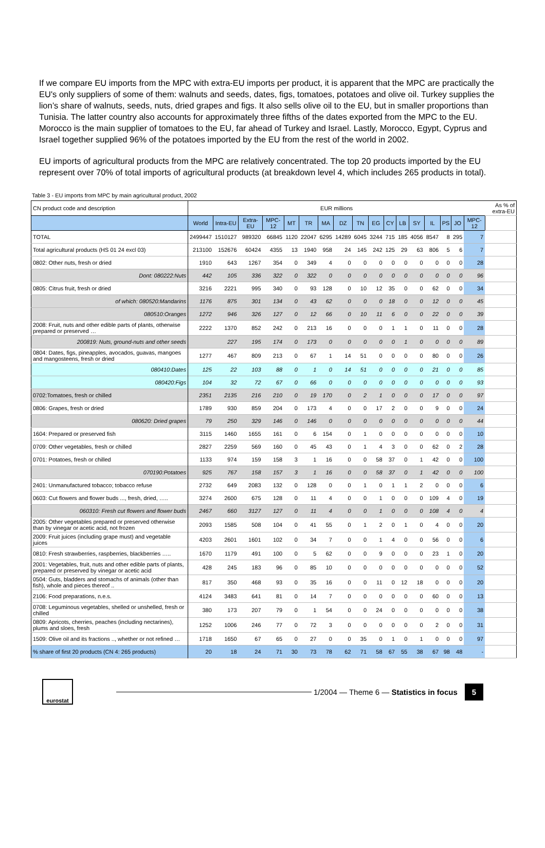If we compare EU imports from the MPC with extra-EU imports per product, it is apparent that the MPC are practically the EU's only suppliers of some of them: walnuts and seeds, dates, figs, tomatoes, potatoes and olive oil. Turkey supplies the lion’s share of walnuts, seeds, nuts, dried grapes and figs. It also sells olive oil to the EU, but in smaller proportions than Tunisia. The latter country also accounts for approximately three fifths of the dates exported from the MPC to the EU. Morocco is the main supplier of tomatoes to the EU, far ahead of Turkey and Israel. Lastly, Morocco, Egypt, Cyprus and Israel together supplied 96% of the potatoes imported by the EU from the rest of the world in 2002.
EU imports of agricultural products from the MPC are relatively concentrated. The top 20 products imported by the EU represent over 70% of total imports of agricultural products (at breakdown level 4, which includes 265 products in total).
Table 3 - EU imports from MPC by main agricultural product, 2002
| CN product code and description | EUR millions | | | | | | | | | | | | | | | | | As % of extra-EU |
| | World | Intra-EU | Extra-EU | MPC-12 | MT | TR | MA | DZ | TN | EG | CY | LB | SY | IL | PS | JO | MPC-12 | |
| TOTAL | 2499447 | 1510127 | 989320 | 66845 | 1120 | 22047 | 6295 | 14289 | 6045 | 3244 | 715 | 185 | 4056 | 8547 | 8 | 295 | 7 | |
| Total agricultural products (HS 01 24 excl 03) | 213100 | 152676 | 60424 | 4355 | 13 | 1940 | 958 | 24 | 145 | 242 | 125 | 29 | 63 | 806 | 5 | 6 | 7 | |
| 0802: Other nuts, fresh or dried | 1910 | 643 | 1267 | 354 | 0 | 349 | 4 | 0 | 0 | 0 | 0 | 0 | 0 | 0 | 0 | 0 | 28 | |
| Dont: 080222:Nuts | 442 | 105 | 336 | 322 | 0 | 322 | 0 | 0 | 0 | 0 | 0 | 0 | 0 | 0 | 0 | 0 | 96 | |
| 0805: Citrus fruit, fresh or dried | 3216 | 2221 | 995 | 340 | 0 | 93 | 128 | 0 | 10 | 12 | 35 | 0 | 0 | 62 | 0 | 0 | 34 | |
| of which: 080520:Mandarins | 1176 | 875 | 301 | 134 | 0 | 43 | 62 | 0 | 0 | 0 | 18 | 0 | 0 | 12 | 0 | 0 | 45 | |
| 080510:Oranges | 1272 | 946 | 326 | 127 | 0 | 12 | 66 | 0 | 10 | 11 | 6 | 0 | 0 | 22 | 0 | 0 | 39 | |
| 2008: Fruit, nuts and other edible parts of plants, otherwise prepared or preserved … | 2222 | 1370 | 852 | 242 | 0 | 213 | 16 | 0 | 0 | 0 | 1 | 1 | 0 | 11 | 0 | 0 | 28 | |
| 200819: Nuts, ground-nuts and other seeds | | 227 | 195 | 174 | 0 | 173 | 0 | 0 | 0 | 0 | 0 | 1 | 0 | 0 | 0 | 0 | 89 | |
| 0804: Dates, figs, pineapples, avocados, guavas, mangoes and mangosteens, fresh or dried | 1277 | 467 | 809 | 213 | 0 | 67 | 1 | 14 | 51 | 0 | 0 | 0 | 0 | 80 | 0 | 0 | 26 | |
| 080410:Dates | 125 | 22 | 103 | 88 | 0 | 1 | 0 | 14 | 51 | 0 | 0 | 0 | 0 | 21 | 0 | 0 | 85 | |
| 080420:Figs | 104 | 32 | 72 | 67 | 0 | 66 | 0 | 0 | 0 | 0 | 0 | 0 | 0 | 0 | 0 | 0 | 93 | |
| 0702:Tomatoes, fresh or chilled | 2351 | 2135 | 216 | 210 | 0 | 19 | 170 | 0 | 2 | 1 | 0 | 0 | 0 | 17 | 0 | 0 | 97 | |
| 0806: Grapes, fresh or dried | 1789 | 930 | 859 | 204 | 0 | 173 | 4 | 0 | 0 | 17 | 2 | 0 | 0 | 9 | 0 | 0 | 24 | |
| 080620: Dried grapes | 79 | 250 | 329 | 146 | 0 | 146 | 0 | 0 | 0 | 0 | 0 | 0 | 0 | 0 | 0 | 0 | 44 | |
| 1604: Prepared or preserved fish | 3115 | 1460 | 1655 | 161 | 0 | 6 | 154 | 0 | 1 | 0 | 0 | 0 | 0 | 0 | 0 | 0 | 10 | |
| 0709: Other vegetables, fresh or chilled | 2827 | 2259 | 569 | 160 | 0 | 45 | 43 | 0 | 1 | 4 | 3 | 0 | 0 | 62 | 0 | 2 | 28 | |
| 0701: Potatoes, fresh or chilled | 1133 | 974 | 159 | 158 | 3 | 1 | 16 | 0 | 0 | 58 | 37 | 0 | 1 | 42 | 0 | 0 | 100 | |
| 070190:Potatoes | 925 | 767 | 158 | 157 | 3 | 1 | 16 | 0 | 0 | 58 | 37 | 0 | 1 | 42 | 0 | 0 | 100 | |
| 2401: Unmanufactured tobacco; tobacco refuse | 2732 | 649 | 2083 | 132 | 0 | 128 | 0 | 0 | 1 | 0 | 1 | 1 | 2 | 0 | 0 | 0 | 6 | |
| 0603: Cut flowers and flower buds ..., fresh, dried, ….. | 3274 | 2600 | 675 | 128 | 0 | 11 | 4 | 0 | 0 | 1 | 0 | 0 | 0 | 109 | 4 | 0 | 19 | |
| 060310: Fresh cut flowers and flower buds | 2467 | 660 | 3127 | 127 | 0 | 11 | 4 | 0 | 0 | 1 | 0 | 0 | 0 | 108 | 4 | 0 | 4 | |
| 2005: Other vegetables prepared or preserved otherwise than by vinegar or acetic acid, not frozen | 2093 | 1585 | 508 | 104 | 0 | 41 | 55 | 0 | 1 | 2 | 0 | 1 | 0 | 4 | 0 | 0 | 20 | |
| 2009: Fruit juices (including grape must) and vegetable juices | 4203 | 2601 | 1601 | 102 | 0 | 34 | 7 | 0 | 0 | 1 | 4 | 0 | 0 | 56 | 0 | 0 | 6 | |
| 0810: Fresh strawberries, raspberries, blackberries ….. | 1670 | 1179 | 491 | 100 | 0 | 5 | 62 | 0 | 0 | 9 | 0 | 0 | 0 | 23 | 1 | 0 | 20 | |
| 2001: Vegetables, fruit, nuts and other edible parts of plants, prepared or preserved by vinegar or acetic acid | 428 | 245 | 183 | 96 | 0 | 85 | 10 | 0 | 0 | 0 | 0 | 0 | 0 | 0 | 0 | 0 | 52 | |
| 0504: Guts, bladders and stomachs of animals (other than fish), whole and pieces thereof .. | 817 | 350 | 468 | 93 | 0 | 35 | 16 | 0 | 0 | 11 | 0 | 12 | 18 | 0 | 0 | 0 | 20 | |
| 2106: Food preparations, n.e.s. | 4124 | 3483 | 641 | 81 | 0 | 14 | 7 | 0 | 0 | 0 | 0 | 0 | 0 | 60 | 0 | 0 | 13 | |
| 0708: Leguminous vegetables, shelled or unshelled, fresh or chilled | 380 | 173 | 207 | 79 | 0 | 1 | 54 | 0 | 0 | 24 | 0 | 0 | 0 | 0 | 0 | 0 | 38 | |
| 0809: Apricots, cherries, peaches (including nectarines), plums and sloes, fresh | 1252 | 1006 | 246 | 77 | 0 | 72 | 3 | 0 | 0 | 0 | 0 | 0 | 0 | 2 | 0 | 0 | 31 | |
| 1509: Olive oil and its fractions .., whether or not refined … | 1718 | 1650 | 67 | 65 | 0 | 27 | 0 | 0 | 35 | 0 | 1 | 0 | 1 | 0 | 0 | 0 | 97 | |
| % share of first 20 products (CN 4: 265 products) | 20 | 18 | 24 | 71 | 30 | 73 | 78 | 62 | 71 | 58 | 67 | 55 | 38 | 67 | 98 | 48 | - | |
eurostat
1/2004 — Theme 6 — Statistics in focus 5